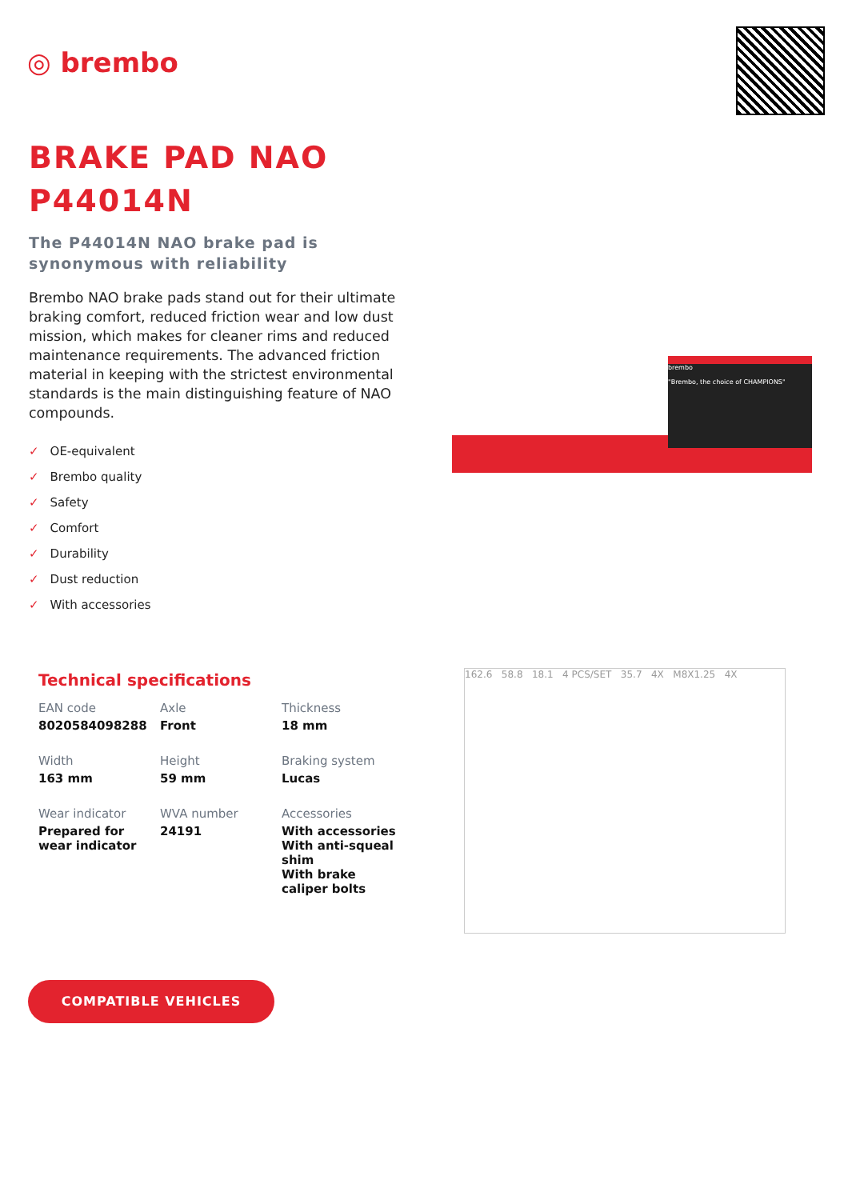◎ brembo
BRAKE PAD NAO
P44014N
The P44014N NAO brake pad is synonymous with reliability
Brembo NAO brake pads stand out for their ultimate braking comfort, reduced friction wear and low dust mission, which makes for cleaner rims and reduced maintenance requirements. The advanced friction material in keeping with the strictest environmental standards is the main distinguishing feature of NAO compounds.
✓ OE-equivalent
✓ Brembo quality
✓ Safety
✓ Comfort
✓ Durability
✓ Dust reduction
✓ With accessories
brembo
"Brembo, the choice of CHAMPIONS"
Technical specifications
| EAN code 8020584098288 | Axle Front | Thickness 18 mm |
| Width 163 mm | Height 59 mm | Braking system Lucas |
| Wear indicator Prepared for wear indicator | WVA number 24191 | Accessories With accessories With anti-squeal shim With brake caliper bolts |
162.6 58.8 18.1 4 PCS/SET 35.7 4X M8X1.25 4X
COMPATIBLE VEHICLES